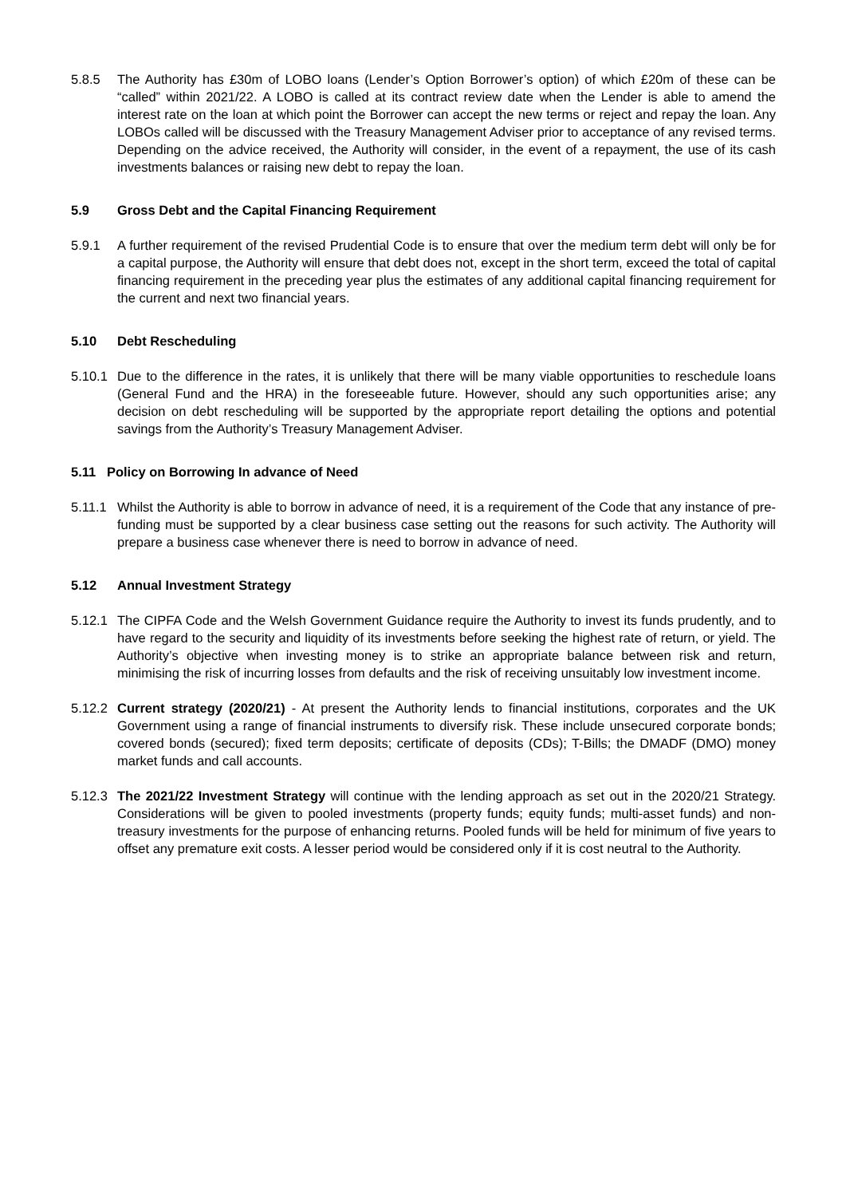5.8.5 The Authority has £30m of LOBO loans (Lender’s Option Borrower’s option) of which £20m of these can be “called” within 2021/22. A LOBO is called at its contract review date when the Lender is able to amend the interest rate on the loan at which point the Borrower can accept the new terms or reject and repay the loan. Any LOBOs called will be discussed with the Treasury Management Adviser prior to acceptance of any revised terms. Depending on the advice received, the Authority will consider, in the event of a repayment, the use of its cash investments balances or raising new debt to repay the loan.
5.9 Gross Debt and the Capital Financing Requirement
5.9.1 A further requirement of the revised Prudential Code is to ensure that over the medium term debt will only be for a capital purpose, the Authority will ensure that debt does not, except in the short term, exceed the total of capital financing requirement in the preceding year plus the estimates of any additional capital financing requirement for the current and next two financial years.
5.10 Debt Rescheduling
5.10.1 Due to the difference in the rates, it is unlikely that there will be many viable opportunities to reschedule loans (General Fund and the HRA) in the foreseeable future. However, should any such opportunities arise; any decision on debt rescheduling will be supported by the appropriate report detailing the options and potential savings from the Authority’s Treasury Management Adviser.
5.11 Policy on Borrowing In advance of Need
5.11.1 Whilst the Authority is able to borrow in advance of need, it is a requirement of the Code that any instance of pre-funding must be supported by a clear business case setting out the reasons for such activity. The Authority will prepare a business case whenever there is need to borrow in advance of need.
5.12 Annual Investment Strategy
5.12.1 The CIPFA Code and the Welsh Government Guidance require the Authority to invest its funds prudently, and to have regard to the security and liquidity of its investments before seeking the highest rate of return, or yield. The Authority’s objective when investing money is to strike an appropriate balance between risk and return, minimising the risk of incurring losses from defaults and the risk of receiving unsuitably low investment income.
5.12.2 Current strategy (2020/21) - At present the Authority lends to financial institutions, corporates and the UK Government using a range of financial instruments to diversify risk. These include unsecured corporate bonds; covered bonds (secured); fixed term deposits; certificate of deposits (CDs); T-Bills; the DMADF (DMO) money market funds and call accounts.
5.12.3 The 2021/22 Investment Strategy will continue with the lending approach as set out in the 2020/21 Strategy. Considerations will be given to pooled investments (property funds; equity funds; multi-asset funds) and non-treasury investments for the purpose of enhancing returns. Pooled funds will be held for minimum of five years to offset any premature exit costs. A lesser period would be considered only if it is cost neutral to the Authority.